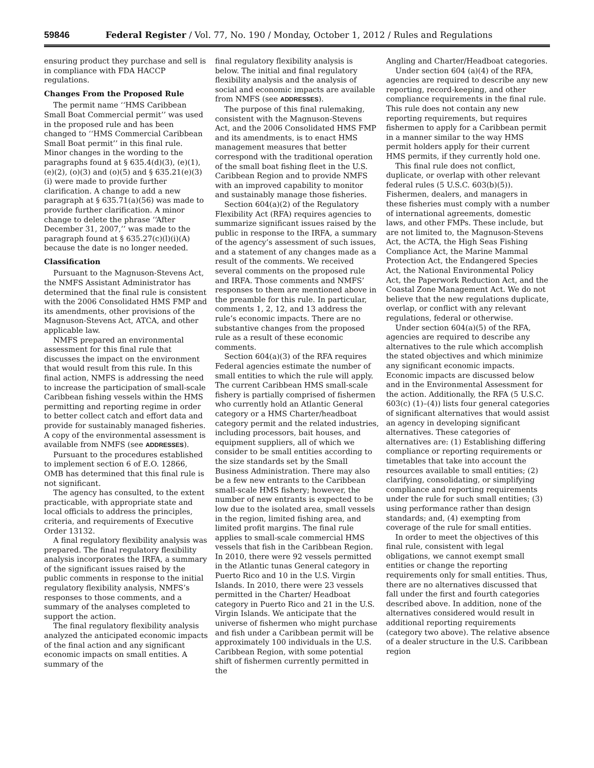59846 Federal Register / Vol. 77, No. 190 / Monday, October 1, 2012 / Rules and Regulations
ensuring product they purchase and sell is in compliance with FDA HACCP regulations.
Changes From the Proposed Rule
The permit name ‘‘HMS Caribbean Small Boat Commercial permit’’ was used in the proposed rule and has been changed to ‘‘HMS Commercial Caribbean Small Boat permit’’ in this final rule. Minor changes in the wording to the paragraphs found at § 635.4(d)(3), (e)(1), (e)(2), (o)(3) and (o)(5) and § 635.21(e)(3)(i) were made to provide further clarification. A change to add a new paragraph at § 635.71(a)(56) was made to provide further clarification. A minor change to delete the phrase ‘‘After December 31, 2007,’’ was made to the paragraph found at § 635.27(c)(l)(i)(A) because the date is no longer needed.
Classification
Pursuant to the Magnuson-Stevens Act, the NMFS Assistant Administrator has determined that the final rule is consistent with the 2006 Consolidated HMS FMP and its amendments, other provisions of the Magnuson-Stevens Act, ATCA, and other applicable law.
NMFS prepared an environmental assessment for this final rule that discusses the impact on the environment that would result from this rule. In this final action, NMFS is addressing the need to increase the participation of small-scale Caribbean fishing vessels within the HMS permitting and reporting regime in order to better collect catch and effort data and provide for sustainably managed fisheries. A copy of the environmental assessment is available from NMFS (see ADDRESSES).
Pursuant to the procedures established to implement section 6 of E.O. 12866, OMB has determined that this final rule is not significant.
The agency has consulted, to the extent practicable, with appropriate state and local officials to address the principles, criteria, and requirements of Executive Order 13132.
A final regulatory flexibility analysis was prepared. The final regulatory flexibility analysis incorporates the IRFA, a summary of the significant issues raised by the public comments in response to the initial regulatory flexibility analysis, NMFS’s responses to those comments, and a summary of the analyses completed to support the action.
The final regulatory flexibility analysis analyzed the anticipated economic impacts of the final action and any significant economic impacts on small entities. A summary of the
final regulatory flexibility analysis is below. The initial and final regulatory flexibility analysis and the analysis of social and economic impacts are available from NMFS (see ADDRESSES).
The purpose of this final rulemaking, consistent with the Magnuson-Stevens Act, and the 2006 Consolidated HMS FMP and its amendments, is to enact HMS management measures that better correspond with the traditional operation of the small boat fishing fleet in the U.S. Caribbean Region and to provide NMFS with an improved capability to monitor and sustainably manage those fisheries.
Section 604(a)(2) of the Regulatory Flexibility Act (RFA) requires agencies to summarize significant issues raised by the public in response to the IRFA, a summary of the agency’s assessment of such issues, and a statement of any changes made as a result of the comments. We received several comments on the proposed rule and IRFA. Those comments and NMFS’ responses to them are mentioned above in the preamble for this rule. In particular, comments 1, 2, 12, and 13 address the rule’s economic impacts. There are no substantive changes from the proposed rule as a result of these economic comments.
Section 604(a)(3) of the RFA requires Federal agencies estimate the number of small entities to which the rule will apply. The current Caribbean HMS small-scale fishery is partially comprised of fishermen who currently hold an Atlantic General category or a HMS Charter/headboat category permit and the related industries, including processors, bait houses, and equipment suppliers, all of which we consider to be small entities according to the size standards set by the Small Business Administration. There may also be a few new entrants to the Caribbean small-scale HMS fishery; however, the number of new entrants is expected to be low due to the isolated area, small vessels in the region, limited fishing area, and limited profit margins. The final rule applies to small-scale commercial HMS vessels that fish in the Caribbean Region. In 2010, there were 92 vessels permitted in the Atlantic tunas General category in Puerto Rico and 10 in the U.S. Virgin Islands. In 2010, there were 23 vessels permitted in the Charter/ Headboat category in Puerto Rico and 21 in the U.S. Virgin Islands. We anticipate that the universe of fishermen who might purchase and fish under a Caribbean permit will be approximately 100 individuals in the U.S. Caribbean Region, with some potential shift of fishermen currently permitted in the
Angling and Charter/Headboat categories.
Under section 604 (a)(4) of the RFA, agencies are required to describe any new reporting, record-keeping, and other compliance requirements in the final rule. This rule does not contain any new reporting requirements, but requires fishermen to apply for a Caribbean permit in a manner similar to the way HMS permit holders apply for their current HMS permits, if they currently hold one.
This final rule does not conflict, duplicate, or overlap with other relevant federal rules (5 U.S.C. 603(b)(5)). Fishermen, dealers, and managers in these fisheries must comply with a number of international agreements, domestic laws, and other FMPs. These include, but are not limited to, the Magnuson-Stevens Act, the ACTA, the High Seas Fishing Compliance Act, the Marine Mammal Protection Act, the Endangered Species Act, the National Environmental Policy Act, the Paperwork Reduction Act, and the Coastal Zone Management Act. We do not believe that the new regulations duplicate, overlap, or conflict with any relevant regulations, federal or otherwise.
Under section 604(a)(5) of the RFA, agencies are required to describe any alternatives to the rule which accomplish the stated objectives and which minimize any significant economic impacts. Economic impacts are discussed below and in the Environmental Assessment for the action. Additionally, the RFA (5 U.S.C. 603(c) (1)–(4)) lists four general categories of significant alternatives that would assist an agency in developing significant alternatives. These categories of alternatives are: (1) Establishing differing compliance or reporting requirements or timetables that take into account the resources available to small entities; (2) clarifying, consolidating, or simplifying compliance and reporting requirements under the rule for such small entities; (3) using performance rather than design standards; and, (4) exempting from coverage of the rule for small entities.
In order to meet the objectives of this final rule, consistent with legal obligations, we cannot exempt small entities or change the reporting requirements only for small entities. Thus, there are no alternatives discussed that fall under the first and fourth categories described above. In addition, none of the alternatives considered would result in additional reporting requirements (category two above). The relative absence of a dealer structure in the U.S. Caribbean region